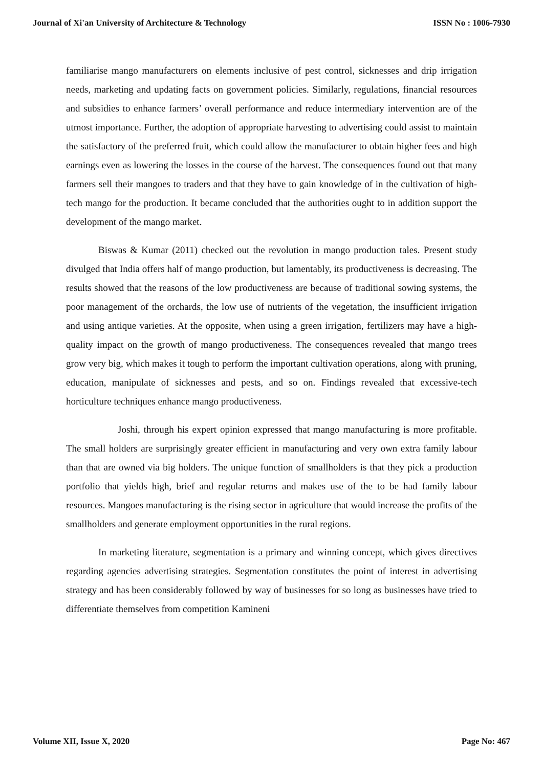Journal of Xi'an University of Architecture & Technology ISSN No : 1006-7930
familiarise mango manufacturers on elements inclusive of pest control, sicknesses and drip irrigation needs, marketing and updating facts on government policies. Similarly, regulations, financial resources and subsidies to enhance farmers’ overall performance and reduce intermediary intervention are of the utmost importance. Further, the adoption of appropriate harvesting to advertising could assist to maintain the satisfactory of the preferred fruit, which could allow the manufacturer to obtain higher fees and high earnings even as lowering the losses in the course of the harvest. The consequences found out that many farmers sell their mangoes to traders and that they have to gain knowledge of in the cultivation of high-tech mango for the production. It became concluded that the authorities ought to in addition support the development of the mango market.
Biswas & Kumar (2011) checked out the revolution in mango production tales. Present study divulged that India offers half of mango production, but lamentably, its productiveness is decreasing. The results showed that the reasons of the low productiveness are because of traditional sowing systems, the poor management of the orchards, the low use of nutrients of the vegetation, the insufficient irrigation and using antique varieties. At the opposite, when using a green irrigation, fertilizers may have a high-quality impact on the growth of mango productiveness. The consequences revealed that mango trees grow very big, which makes it tough to perform the important cultivation operations, along with pruning, education, manipulate of sicknesses and pests, and so on. Findings revealed that excessive-tech horticulture techniques enhance mango productiveness.
Joshi, through his expert opinion expressed that mango manufacturing is more profitable. The small holders are surprisingly greater efficient in manufacturing and very own extra family labour than that are owned via big holders. The unique function of smallholders is that they pick a production portfolio that yields high, brief and regular returns and makes use of the to be had family labour resources. Mangoes manufacturing is the rising sector in agriculture that would increase the profits of the smallholders and generate employment opportunities in the rural regions.
In marketing literature, segmentation is a primary and winning concept, which gives directives regarding agencies advertising strategies. Segmentation constitutes the point of interest in advertising strategy and has been considerably followed by way of businesses for so long as businesses have tried to differentiate themselves from competition Kamineni
Volume XII, Issue X, 2020 Page No: 467